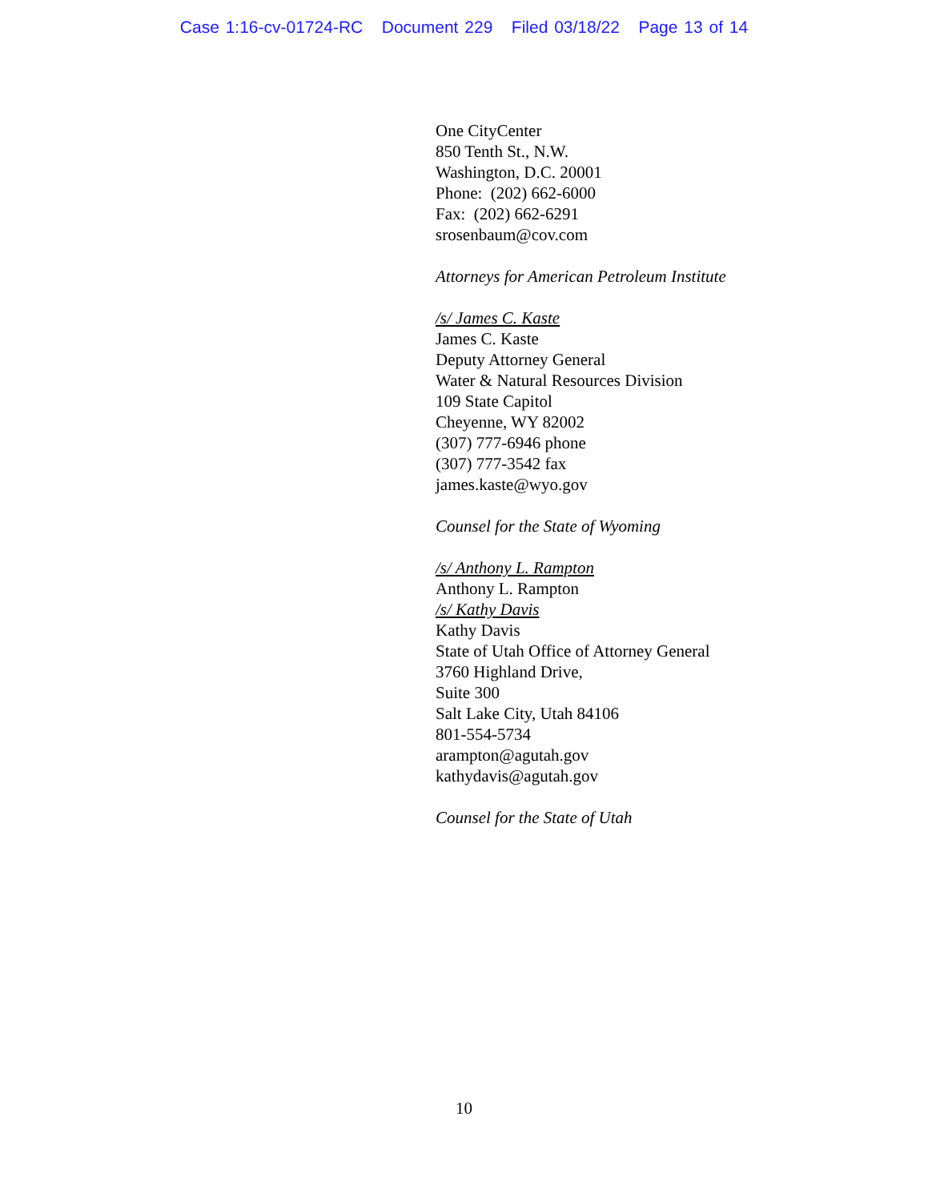Case 1:16-cv-01724-RC Document 229 Filed 03/18/22 Page 13 of 14
One CityCenter
850 Tenth St., N.W.
Washington, D.C. 20001
Phone: (202) 662-6000
Fax: (202) 662-6291
srosenbaum@cov.com
Attorneys for American Petroleum Institute
/s/ James C. Kaste
James C. Kaste
Deputy Attorney General
Water & Natural Resources Division
109 State Capitol
Cheyenne, WY 82002
(307) 777-6946 phone
(307) 777-3542 fax
james.kaste@wyo.gov
Counsel for the State of Wyoming
/s/ Anthony L. Rampton
Anthony L. Rampton
/s/ Kathy Davis
Kathy Davis
State of Utah Office of Attorney General
3760 Highland Drive,
Suite 300
Salt Lake City, Utah 84106
801-554-5734
arampton@agutah.gov
kathydavis@agutah.gov
Counsel for the State of Utah
10